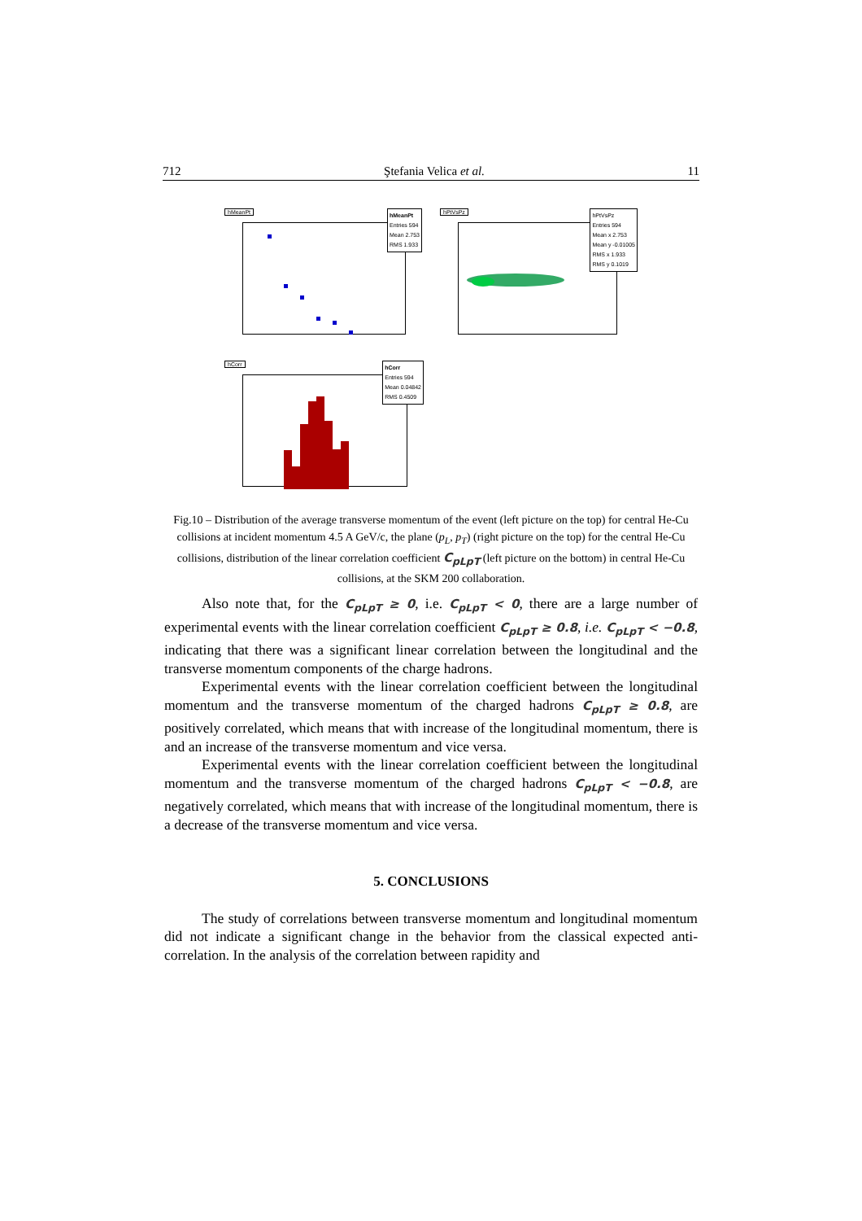712 Ştefania Velica et al. 11
hMeanPt
hMeanPt
Entries 594
Mean 2.753
RMS 1.933
hPtVsPz
hPtVsPz
Entries 594
Mean x 2.753
Mean y -0.01005
RMS x 1.933
RMS y 0.1019
hCorr
hCorr
Entries 594
Mean 0.04842
RMS 0.4509
Fig.10 – Distribution of the average transverse momentum of the event (left picture on the top) for central He-Cu collisions at incident momentum 4.5 A GeV/c, the plane (p<sub>L</sub>, p<sub>T</sub>) (right picture on the top) for the central He-Cu collisions, distribution of the linear correlation coefficient C<sub>pLpT</sub> (left picture on the bottom) in central He-Cu collisions, at the SKM 200 collaboration.
Also note that, for the C<sub>pLpT</sub> ≥ 0, i.e. C<sub>pLpT</sub> < 0, there are a large number of experimental events with the linear correlation coefficient C<sub>pLpT</sub> ≥ 0.8, i.e. C<sub>pLpT</sub> < −0.8, indicating that there was a significant linear correlation between the longitudinal and the transverse momentum components of the charge hadrons.
Experimental events with the linear correlation coefficient between the longitudinal momentum and the transverse momentum of the charged hadrons C<sub>pLpT</sub> ≥ 0.8, are positively correlated, which means that with increase of the longitudinal momentum, there is and an increase of the transverse momentum and vice versa.
Experimental events with the linear correlation coefficient between the longitudinal momentum and the transverse momentum of the charged hadrons C<sub>pLpT</sub> < −0.8, are negatively correlated, which means that with increase of the longitudinal momentum, there is a decrease of the transverse momentum and vice versa.
5. CONCLUSIONS
The study of correlations between transverse momentum and longitudinal momentum did not indicate a significant change in the behavior from the classical expected anti-correlation. In the analysis of the correlation between rapidity and